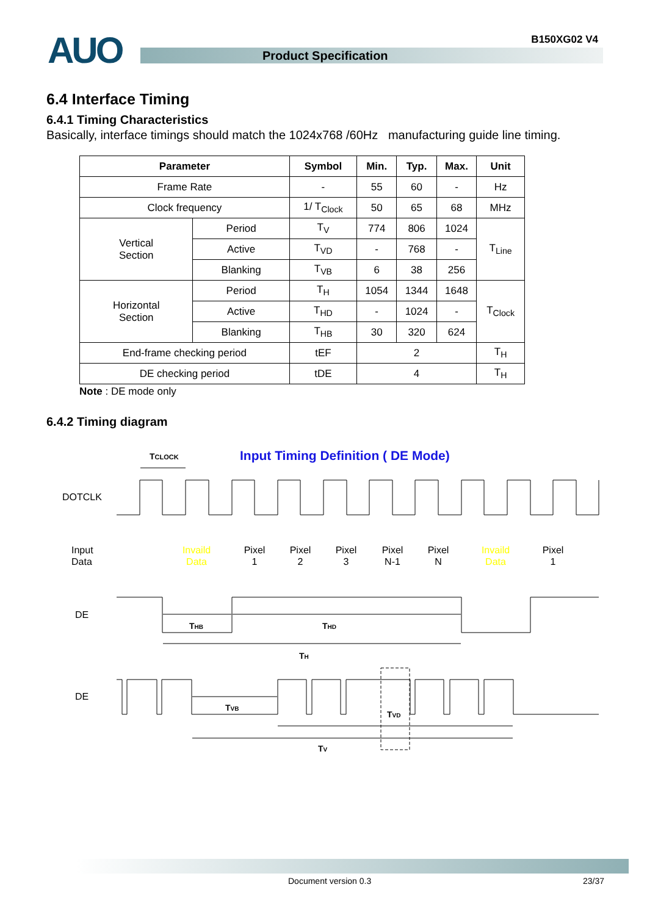AUO Product Specification
B150XG02 V4
6.4 Interface Timing
6.4.1 Timing Characteristics
Basically, interface timings should match the 1024x768 /60Hz manufacturing guide line timing.
| Parameter | | Symbol | Min. | Typ. | Max. | Unit |
| --- | --- | --- | --- | --- | --- | --- |
| Frame Rate | | - | 55 | 60 | - | Hz |
| Clock frequency | | 1/ T<sub>Clock</sub> | 50 | 65 | 68 | MHz |
| Vertical Section | Period | T<sub>V</sub> | 774 | 806 | 1024 | T<sub>Line</sub> |
| | Active | T<sub>VD</sub> | - | 768 | - | |
| | Blanking | T<sub>VB</sub> | 6 | 38 | 256 | |
| Horizontal Section | Period | T<sub>H</sub> | 1054 | 1344 | 1648 | T<sub>Clock</sub> |
| | Active | T<sub>HD</sub> | - | 1024 | - | |
| | Blanking | T<sub>HB</sub> | 30 | 320 | 624 | |
| End-frame checking period | | tEF | 2 | | | T<sub>H</sub> |
| DE checking period | | tDE | 4 | | | T<sub>H</sub> |
Note : DE mode only
6.4.2 Timing diagram
Input Timing Definition ( DE Mode)
TCLOCK
DOTCLK
Input
Data
Invaild
Data
Pixel
1
Pixel
2
Pixel
3
Pixel
N-1
Pixel
N
Invaild
Data
Pixel
1
DE
THB
THD
TH
DE
TVB
TVD
TV
Document version 0.3 23/37